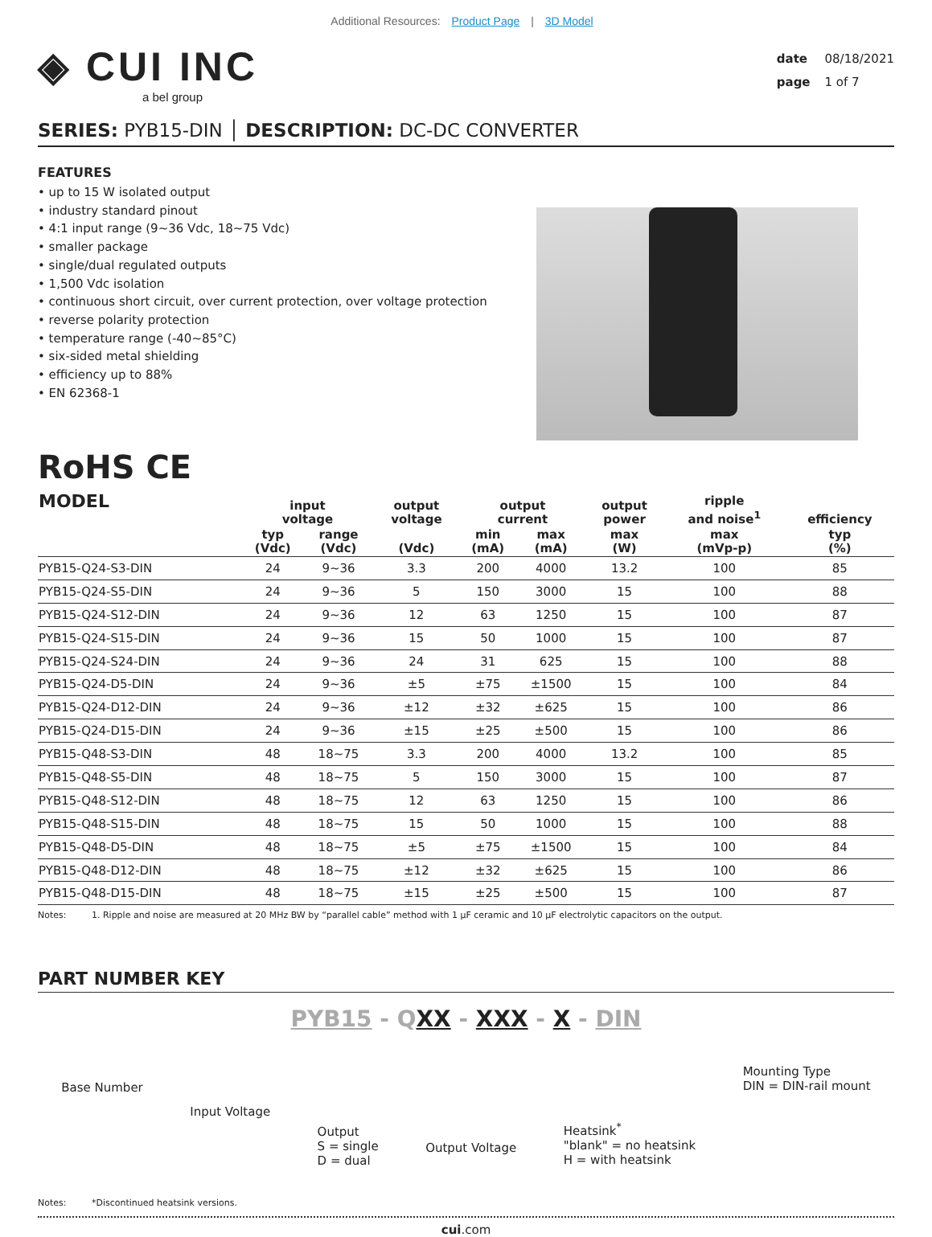Additional Resources: Product Page | 3D Model
◈ CUI INC
a bel group
date 08/18/2021
page 1 of 7
SERIES: PYB15-DIN │ DESCRIPTION: DC-DC CONVERTER
FEATURES
• up to 15 W isolated output
• industry standard pinout
• 4:1 input range (9~36 Vdc, 18~75 Vdc)
• smaller package
• single/dual regulated outputs
• 1,500 Vdc isolation
• continuous short circuit, over current protection, over voltage protection
• reverse polarity protection
• temperature range (-40~85°C)
• six-sided metal shielding
• efficiency up to 88%
• EN 62368-1
RoHS CE
| MODEL | input voltage | | output voltage | output current | | output power | ripple and noise<sup>1</sup> | efficiency |
| --- | --- | --- | --- | --- | --- | --- | --- | --- |
| | typ (Vdc) | range (Vdc) | (Vdc) | min (mA) | max (mA) | max (W) | max (mVp-p) | typ (%) |
| PYB15-Q24-S3-DIN | 24 | 9~36 | 3.3 | 200 | 4000 | 13.2 | 100 | 85 |
| PYB15-Q24-S5-DIN | 24 | 9~36 | 5 | 150 | 3000 | 15 | 100 | 88 |
| PYB15-Q24-S12-DIN | 24 | 9~36 | 12 | 63 | 1250 | 15 | 100 | 87 |
| PYB15-Q24-S15-DIN | 24 | 9~36 | 15 | 50 | 1000 | 15 | 100 | 87 |
| PYB15-Q24-S24-DIN | 24 | 9~36 | 24 | 31 | 625 | 15 | 100 | 88 |
| PYB15-Q24-D5-DIN | 24 | 9~36 | ±5 | ±75 | ±1500 | 15 | 100 | 84 |
| PYB15-Q24-D12-DIN | 24 | 9~36 | ±12 | ±32 | ±625 | 15 | 100 | 86 |
| PYB15-Q24-D15-DIN | 24 | 9~36 | ±15 | ±25 | ±500 | 15 | 100 | 86 |
| PYB15-Q48-S3-DIN | 48 | 18~75 | 3.3 | 200 | 4000 | 13.2 | 100 | 85 |
| PYB15-Q48-S5-DIN | 48 | 18~75 | 5 | 150 | 3000 | 15 | 100 | 87 |
| PYB15-Q48-S12-DIN | 48 | 18~75 | 12 | 63 | 1250 | 15 | 100 | 86 |
| PYB15-Q48-S15-DIN | 48 | 18~75 | 15 | 50 | 1000 | 15 | 100 | 88 |
| PYB15-Q48-D5-DIN | 48 | 18~75 | ±5 | ±75 | ±1500 | 15 | 100 | 84 |
| PYB15-Q48-D12-DIN | 48 | 18~75 | ±12 | ±32 | ±625 | 15 | 100 | 86 |
| PYB15-Q48-D15-DIN | 48 | 18~75 | ±15 | ±25 | ±500 | 15 | 100 | 87 |
Notes: 1. Ripple and noise are measured at 20 MHz BW by “parallel cable” method with 1 µF ceramic and 10 µF electrolytic capacitors on the output.
PART NUMBER KEY
PYB15 - QXX - XXX - X - DIN
Base Number
Input Voltage
Output
S = single
D = dual
Output Voltage
Heatsink<sup>*</sup>
"blank" = no heatsink
H = with heatsink
Mounting Type
DIN = DIN-rail mount
Notes: *Discontinued heatsink versions.
cui.com